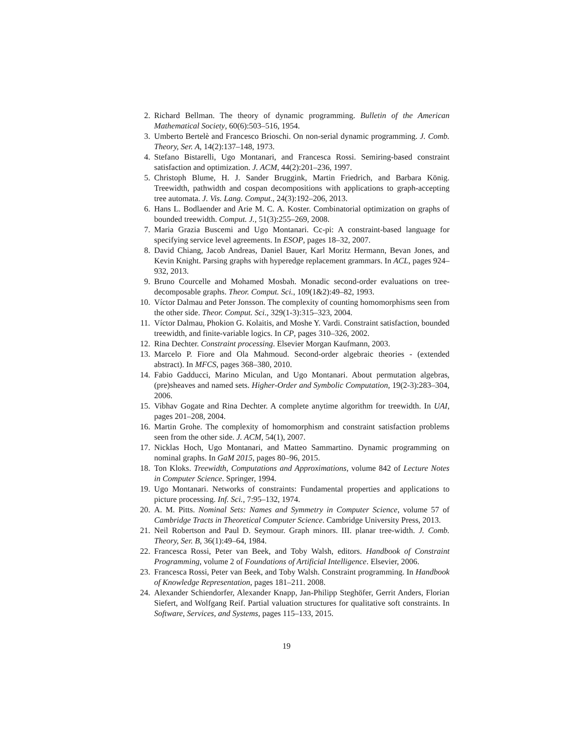2. Richard Bellman. The theory of dynamic programming. Bulletin of the American Mathematical Society, 60(6):503–516, 1954.
3. Umberto Bertelè and Francesco Brioschi. On non-serial dynamic programming. J. Comb. Theory, Ser. A, 14(2):137–148, 1973.
4. Stefano Bistarelli, Ugo Montanari, and Francesca Rossi. Semiring-based constraint satisfaction and optimization. J. ACM, 44(2):201–236, 1997.
5. Christoph Blume, H. J. Sander Bruggink, Martin Friedrich, and Barbara König. Treewidth, pathwidth and cospan decompositions with applications to graph-accepting tree automata. J. Vis. Lang. Comput., 24(3):192–206, 2013.
6. Hans L. Bodlaender and Arie M. C. A. Koster. Combinatorial optimization on graphs of bounded treewidth. Comput. J., 51(3):255–269, 2008.
7. Maria Grazia Buscemi and Ugo Montanari. Cc-pi: A constraint-based language for specifying service level agreements. In ESOP, pages 18–32, 2007.
8. David Chiang, Jacob Andreas, Daniel Bauer, Karl Moritz Hermann, Bevan Jones, and Kevin Knight. Parsing graphs with hyperedge replacement grammars. In ACL, pages 924–932, 2013.
9. Bruno Courcelle and Mohamed Mosbah. Monadic second-order evaluations on tree-decomposable graphs. Theor. Comput. Sci., 109(1&2):49–82, 1993.
10. Víctor Dalmau and Peter Jonsson. The complexity of counting homomorphisms seen from the other side. Theor. Comput. Sci., 329(1-3):315–323, 2004.
11. Víctor Dalmau, Phokion G. Kolaitis, and Moshe Y. Vardi. Constraint satisfaction, bounded treewidth, and finite-variable logics. In CP, pages 310–326, 2002.
12. Rina Dechter. Constraint processing. Elsevier Morgan Kaufmann, 2003.
13. Marcelo P. Fiore and Ola Mahmoud. Second-order algebraic theories - (extended abstract). In MFCS, pages 368–380, 2010.
14. Fabio Gadducci, Marino Miculan, and Ugo Montanari. About permutation algebras, (pre)sheaves and named sets. Higher-Order and Symbolic Computation, 19(2-3):283–304, 2006.
15. Vibhav Gogate and Rina Dechter. A complete anytime algorithm for treewidth. In UAI, pages 201–208, 2004.
16. Martin Grohe. The complexity of homomorphism and constraint satisfaction problems seen from the other side. J. ACM, 54(1), 2007.
17. Nicklas Hoch, Ugo Montanari, and Matteo Sammartino. Dynamic programming on nominal graphs. In GaM 2015, pages 80–96, 2015.
18. Ton Kloks. Treewidth, Computations and Approximations, volume 842 of Lecture Notes in Computer Science. Springer, 1994.
19. Ugo Montanari. Networks of constraints: Fundamental properties and applications to picture processing. Inf. Sci., 7:95–132, 1974.
20. A. M. Pitts. Nominal Sets: Names and Symmetry in Computer Science, volume 57 of Cambridge Tracts in Theoretical Computer Science. Cambridge University Press, 2013.
21. Neil Robertson and Paul D. Seymour. Graph minors. III. planar tree-width. J. Comb. Theory, Ser. B, 36(1):49–64, 1984.
22. Francesca Rossi, Peter van Beek, and Toby Walsh, editors. Handbook of Constraint Programming, volume 2 of Foundations of Artificial Intelligence. Elsevier, 2006.
23. Francesca Rossi, Peter van Beek, and Toby Walsh. Constraint programming. In Handbook of Knowledge Representation, pages 181–211. 2008.
24. Alexander Schiendorfer, Alexander Knapp, Jan-Philipp Steghöfer, Gerrit Anders, Florian Siefert, and Wolfgang Reif. Partial valuation structures for qualitative soft constraints. In Software, Services, and Systems, pages 115–133, 2015.
19